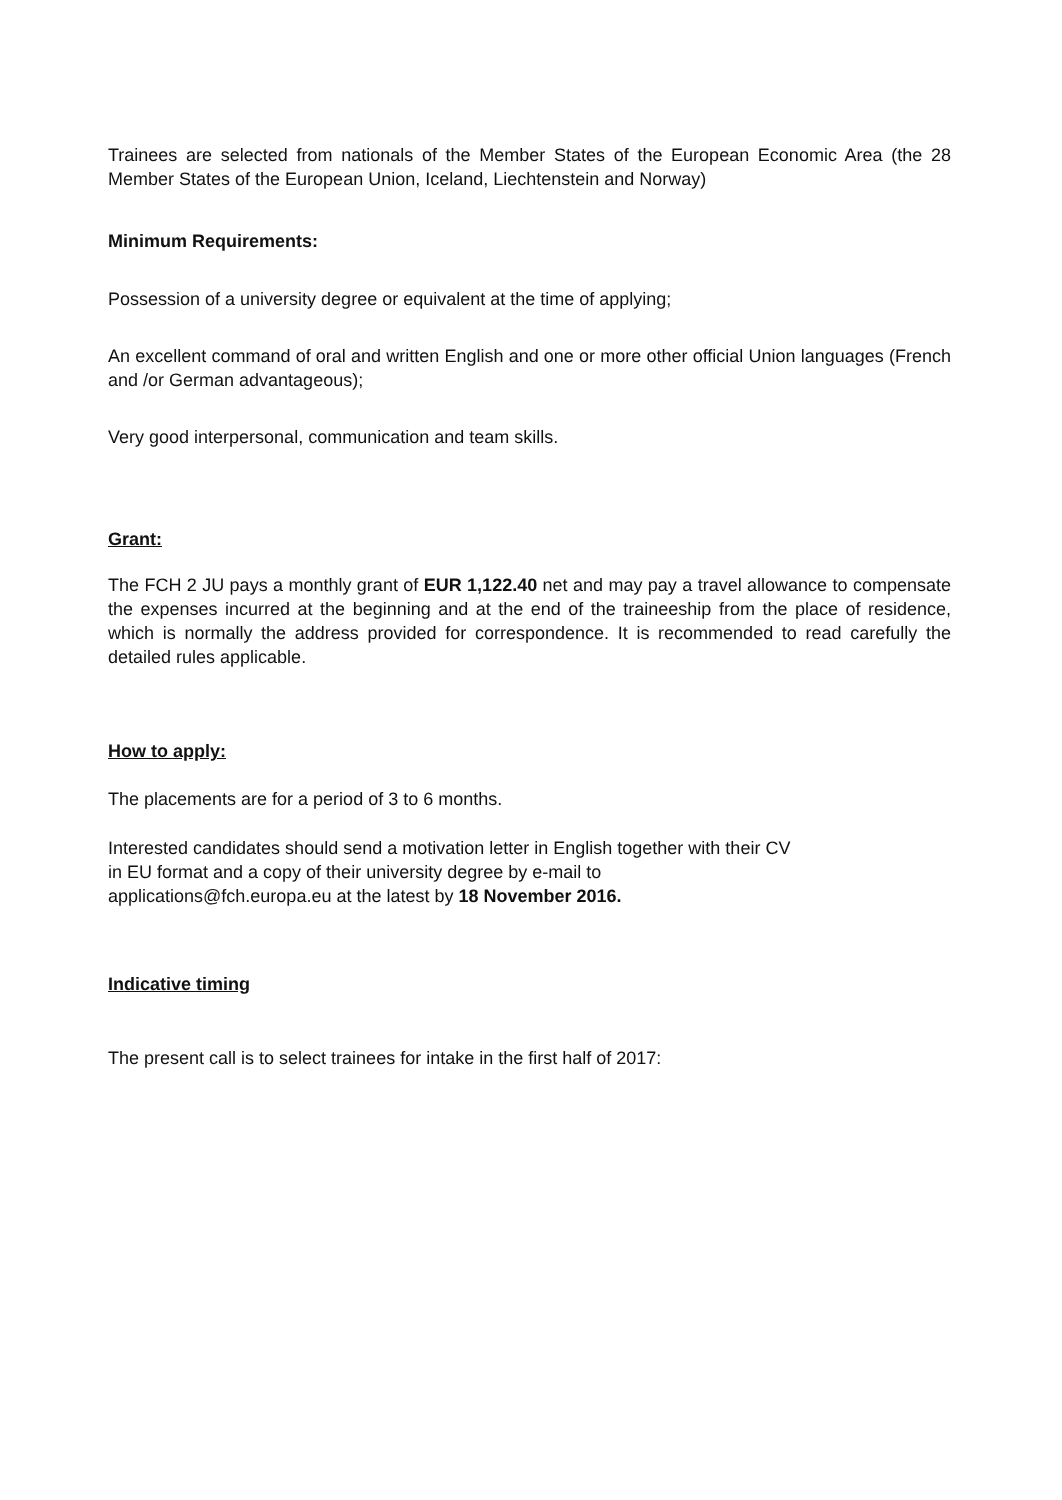Trainees are selected from nationals of the Member States of the European Economic Area (the 28 Member States of the European Union, Iceland, Liechtenstein and Norway)
Minimum Requirements:
Possession of a university degree or equivalent at the time of applying;
An excellent command of oral and written English and one or more other official Union languages (French and /or German advantageous);
Very good interpersonal, communication and team skills.
Grant:
The FCH 2 JU pays a monthly grant of EUR 1,122.40 net and may pay a travel allowance to compensate the expenses incurred at the beginning and at the end of the traineeship from the place of residence, which is normally the address provided for correspondence. It is recommended to read carefully the detailed rules applicable.
How to apply:
The placements are for a period of 3 to 6 months.
Interested candidates should send a motivation letter in English together with their CV
in EU format and a copy of their university degree by e-mail to
applications@fch.europa.eu at the latest by 18 November 2016.
Indicative timing
The present call is to select trainees for intake in the first half of 2017: